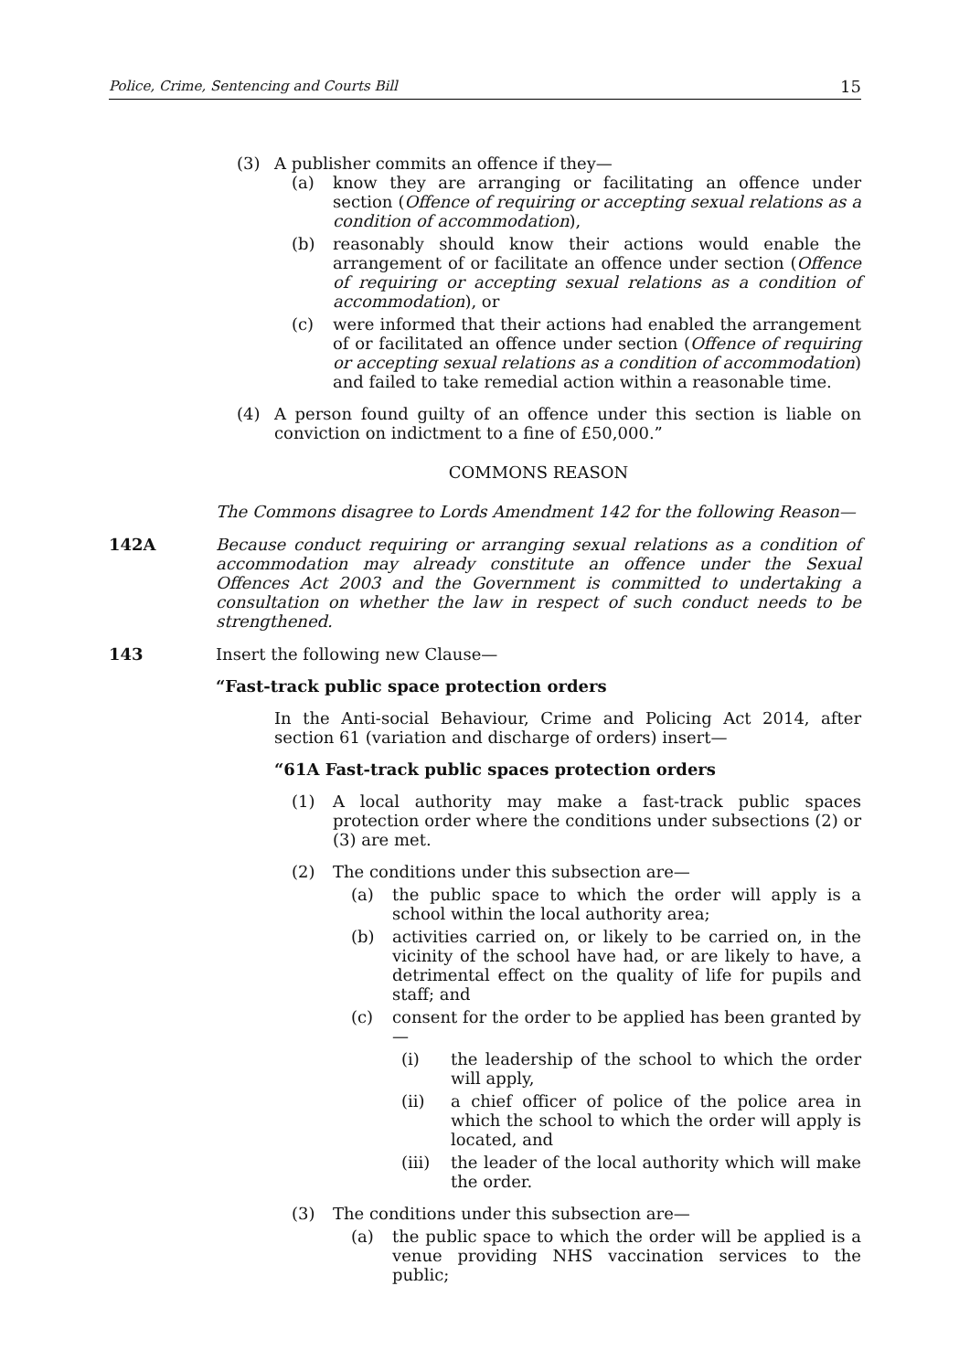Police, Crime, Sentencing and Courts Bill 15
(3) A publisher commits an offence if they—
(a) know they are arranging or facilitating an offence under section (Offence of requiring or accepting sexual relations as a condition of accommodation),
(b) reasonably should know their actions would enable the arrangement of or facilitate an offence under section (Offence of requiring or accepting sexual relations as a condition of accommodation), or
(c) were informed that their actions had enabled the arrangement of or facilitated an offence under section (Offence of requiring or accepting sexual relations as a condition of accommodation) and failed to take remedial action within a reasonable time.
(4) A person found guilty of an offence under this section is liable on conviction on indictment to a fine of £50,000.”
COMMONS REASON
The Commons disagree to Lords Amendment 142 for the following Reason—
142A Because conduct requiring or arranging sexual relations as a condition of accommodation may already constitute an offence under the Sexual Offences Act 2003 and the Government is committed to undertaking a consultation on whether the law in respect of such conduct needs to be strengthened.
143 Insert the following new Clause—
“Fast-track public space protection orders
In the Anti-social Behaviour, Crime and Policing Act 2014, after section 61 (variation and discharge of orders) insert—
“61A Fast-track public spaces protection orders
(1) A local authority may make a fast-track public spaces protection order where the conditions under subsections (2) or (3) are met.
(2) The conditions under this subsection are—
(a) the public space to which the order will apply is a school within the local authority area;
(b) activities carried on, or likely to be carried on, in the vicinity of the school have had, or are likely to have, a detrimental effect on the quality of life for pupils and staff; and
(c) consent for the order to be applied has been granted by—
(i) the leadership of the school to which the order will apply,
(ii) a chief officer of police of the police area in which the school to which the order will apply is located, and
(iii) the leader of the local authority which will make the order.
(3) The conditions under this subsection are—
(a) the public space to which the order will be applied is a venue providing NHS vaccination services to the public;